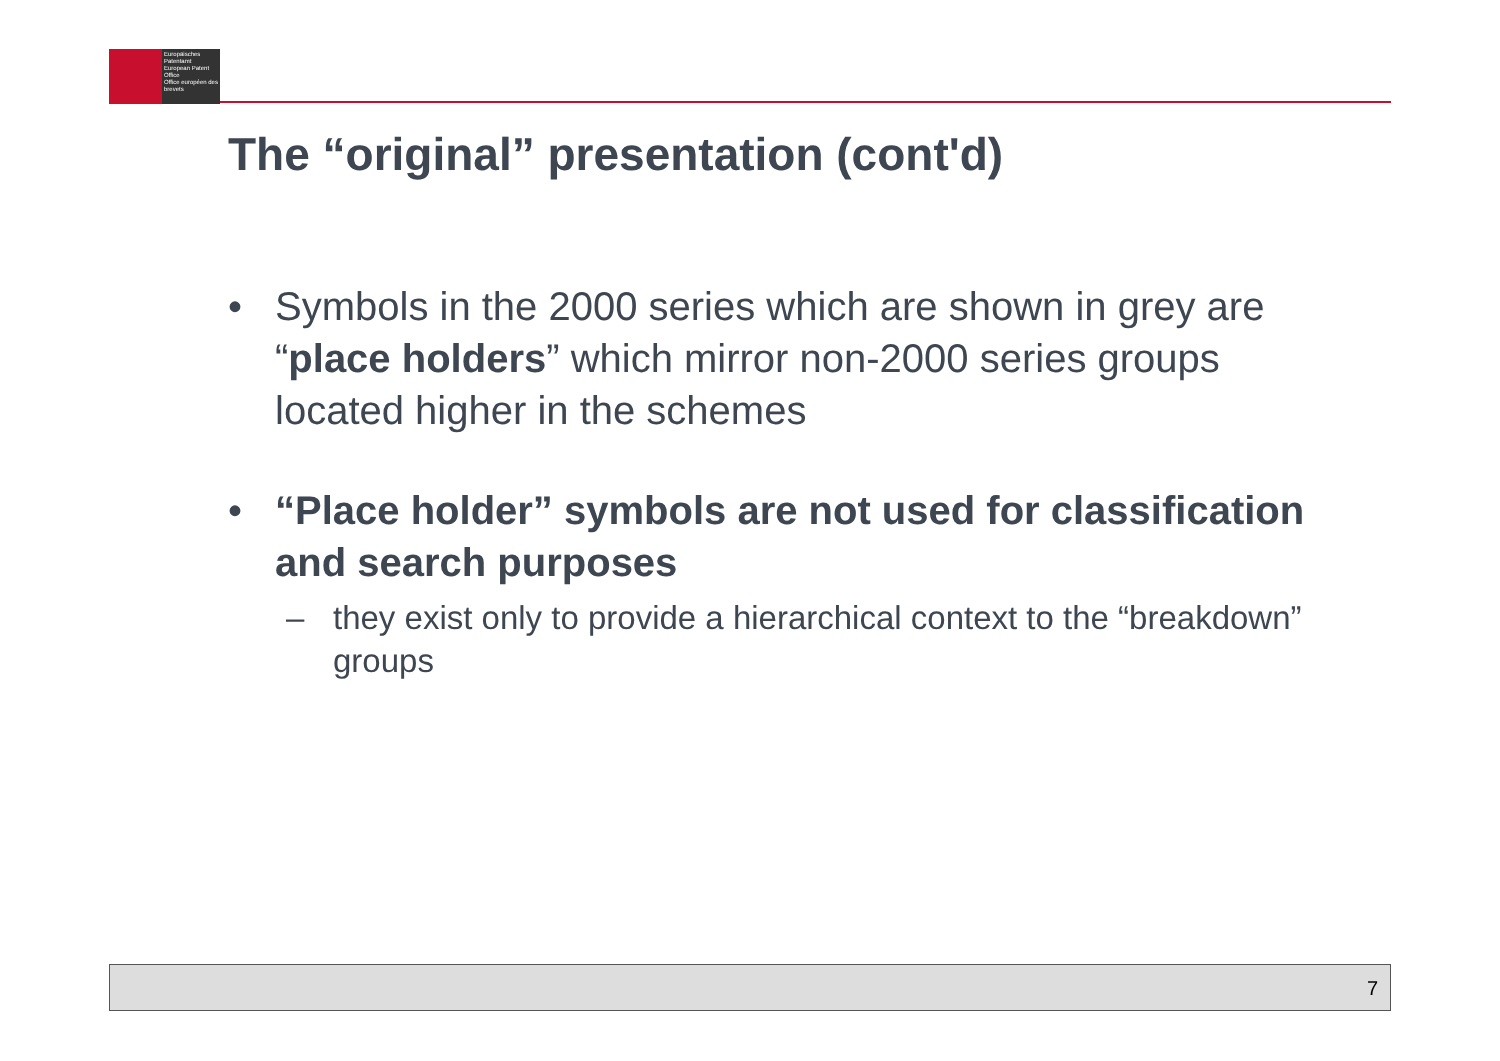Europäisches Patentamt
European Patent Office
Office européen des brevets
The “original” presentation (cont'd)
• Symbols in the 2000 series which are shown in grey are “place holders” which mirror non-2000 series groups located higher in the schemes
• “Place holder” symbols are not used for classification and search purposes
– they exist only to provide a hierarchical context to the “breakdown” groups
7